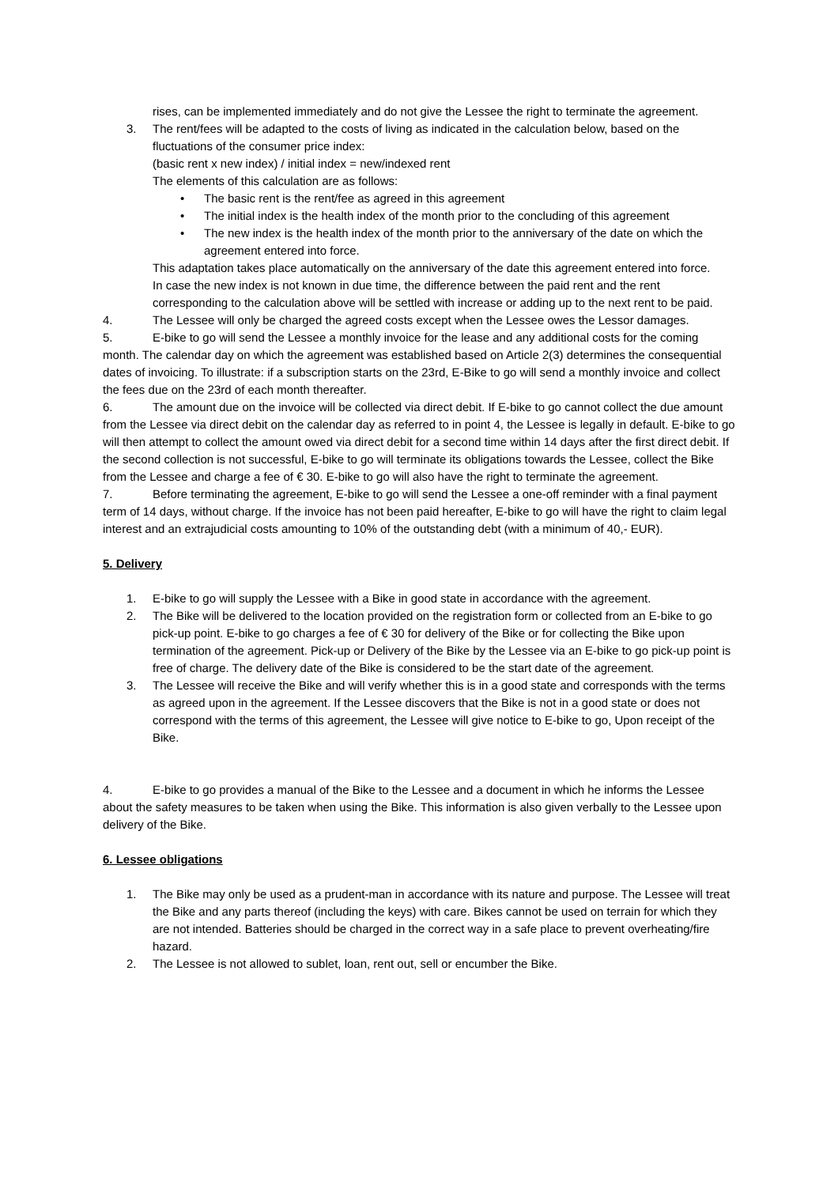rises, can be implemented immediately and do not give the Lessee the right to terminate the agreement.
3. The rent/fees will be adapted to the costs of living as indicated in the calculation below, based on the fluctuations of the consumer price index:
(basic rent x new index) / initial index = new/indexed rent
The elements of this calculation are as follows:
• The basic rent is the rent/fee as agreed in this agreement
• The initial index is the health index of the month prior to the concluding of this agreement
• The new index is the health index of the month prior to the anniversary of the date on which the agreement entered into force.
This adaptation takes place automatically on the anniversary of the date this agreement entered into force.
In case the new index is not known in due time, the difference between the paid rent and the rent corresponding to the calculation above will be settled with increase or adding up to the next rent to be paid.
4. The Lessee will only be charged the agreed costs except when the Lessee owes the Lessor damages.
5. E-bike to go will send the Lessee a monthly invoice for the lease and any additional costs for the coming month. The calendar day on which the agreement was established based on Article 2(3) determines the consequential dates of invoicing. To illustrate: if a subscription starts on the 23rd, E-Bike to go will send a monthly invoice and collect the fees due on the 23rd of each month thereafter.
6. The amount due on the invoice will be collected via direct debit. If E-bike to go cannot collect the due amount from the Lessee via direct debit on the calendar day as referred to in point 4, the Lessee is legally in default. E-bike to go will then attempt to collect the amount owed via direct debit for a second time within 14 days after the first direct debit. If the second collection is not successful, E-bike to go will terminate its obligations towards the Lessee, collect the Bike from the Lessee and charge a fee of € 30. E-bike to go will also have the right to terminate the agreement.
7. Before terminating the agreement, E-bike to go will send the Lessee a one-off reminder with a final payment term of 14 days, without charge. If the invoice has not been paid hereafter, E-bike to go will have the right to claim legal interest and an extrajudicial costs amounting to 10% of the outstanding debt (with a minimum of 40,- EUR).
5. Delivery
1. E-bike to go will supply the Lessee with a Bike in good state in accordance with the agreement.
2. The Bike will be delivered to the location provided on the registration form or collected from an E-bike to go pick-up point. E-bike to go charges a fee of € 30 for delivery of the Bike or for collecting the Bike upon termination of the agreement. Pick-up or Delivery of the Bike by the Lessee via an E-bike to go pick-up point is free of charge. The delivery date of the Bike is considered to be the start date of the agreement.
3. The Lessee will receive the Bike and will verify whether this is in a good state and corresponds with the terms as agreed upon in the agreement. If the Lessee discovers that the Bike is not in a good state or does not correspond with the terms of this agreement, the Lessee will give notice to E-bike to go, Upon receipt of the Bike.
4. E-bike to go provides a manual of the Bike to the Lessee and a document in which he informs the Lessee about the safety measures to be taken when using the Bike. This information is also given verbally to the Lessee upon delivery of the Bike.
6. Lessee obligations
1. The Bike may only be used as a prudent-man in accordance with its nature and purpose. The Lessee will treat the Bike and any parts thereof (including the keys) with care. Bikes cannot be used on terrain for which they are not intended. Batteries should be charged in the correct way in a safe place to prevent overheating/fire hazard.
2. The Lessee is not allowed to sublet, loan, rent out, sell or encumber the Bike.